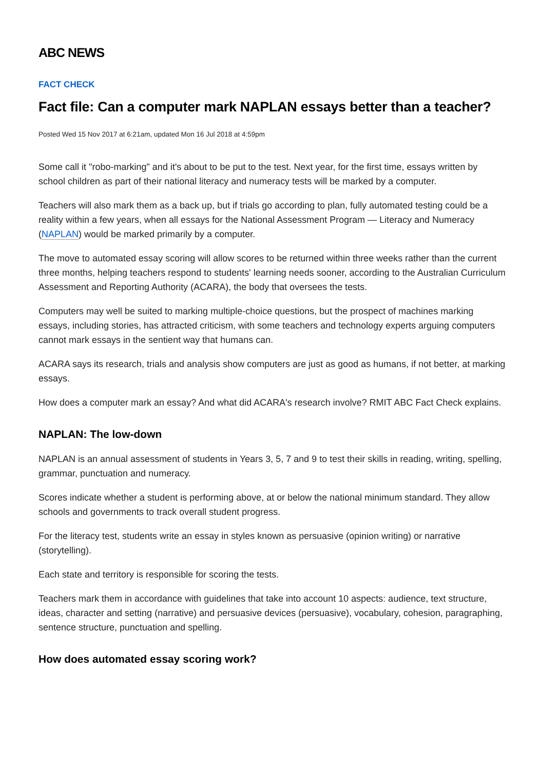ABC NEWS
FACT CHECK
Fact file: Can a computer mark NAPLAN essays better than a teacher?
Posted Wed 15 Nov 2017 at 6:21am, updated Mon 16 Jul 2018 at 4:59pm
Some call it "robo-marking" and it's about to be put to the test. Next year, for the first time, essays written by school children as part of their national literacy and numeracy tests will be marked by a computer.
Teachers will also mark them as a back up, but if trials go according to plan, fully automated testing could be a reality within a few years, when all essays for the National Assessment Program — Literacy and Numeracy (NAPLAN) would be marked primarily by a computer.
The move to automated essay scoring will allow scores to be returned within three weeks rather than the current three months, helping teachers respond to students' learning needs sooner, according to the Australian Curriculum Assessment and Reporting Authority (ACARA), the body that oversees the tests.
Computers may well be suited to marking multiple-choice questions, but the prospect of machines marking essays, including stories, has attracted criticism, with some teachers and technology experts arguing computers cannot mark essays in the sentient way that humans can.
ACARA says its research, trials and analysis show computers are just as good as humans, if not better, at marking essays.
How does a computer mark an essay? And what did ACARA's research involve? RMIT ABC Fact Check explains.
NAPLAN: The low-down
NAPLAN is an annual assessment of students in Years 3, 5, 7 and 9 to test their skills in reading, writing, spelling, grammar, punctuation and numeracy.
Scores indicate whether a student is performing above, at or below the national minimum standard. They allow schools and governments to track overall student progress.
For the literacy test, students write an essay in styles known as persuasive (opinion writing) or narrative (storytelling).
Each state and territory is responsible for scoring the tests.
Teachers mark them in accordance with guidelines that take into account 10 aspects: audience, text structure, ideas, character and setting (narrative) and persuasive devices (persuasive), vocabulary, cohesion, paragraphing, sentence structure, punctuation and spelling.
How does automated essay scoring work?